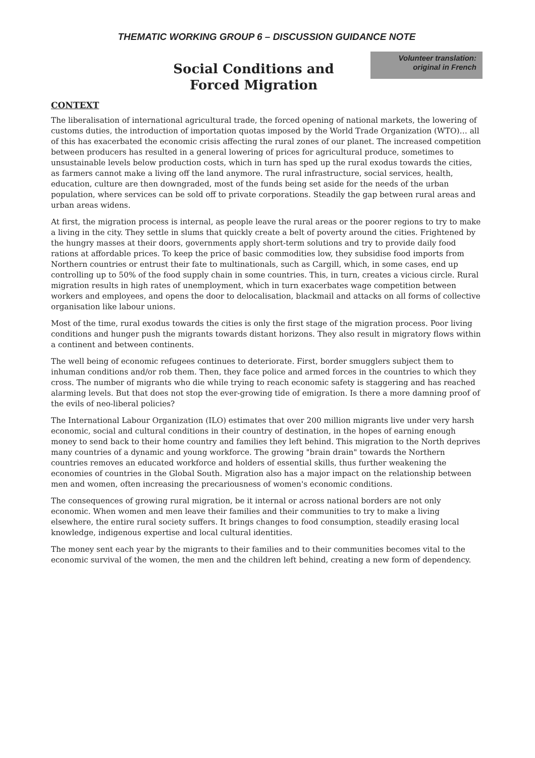THEMATIC WORKING GROUP 6 – DISCUSSION GUIDANCE NOTE
Social Conditions and
Forced Migration
Volunteer translation: original in French
CONTEXT
The liberalisation of international agricultural trade, the forced opening of national markets, the lowering of customs duties, the introduction of importation quotas imposed by the World Trade Organization (WTO)… all of this has exacerbated the economic crisis affecting the rural zones of our planet. The increased competition between producers has resulted in a general lowering of prices for agricultural produce, sometimes to unsustainable levels below production costs, which in turn has sped up the rural exodus towards the cities, as farmers cannot make a living off the land anymore. The rural infrastructure, social services, health, education, culture are then downgraded, most of the funds being set aside for the needs of the urban population, where services can be sold off to private corporations. Steadily the gap between rural areas and urban areas widens.
At first, the migration process is internal, as people leave the rural areas or the poorer regions to try to make a living in the city. They settle in slums that quickly create a belt of poverty around the cities. Frightened by the hungry masses at their doors, governments apply short-term solutions and try to provide daily food rations at affordable prices. To keep the price of basic commodities low, they subsidise food imports from Northern countries or entrust their fate to multinationals, such as Cargill, which, in some cases, end up controlling up to 50% of the food supply chain in some countries. This, in turn, creates a vicious circle. Rural migration results in high rates of unemployment, which in turn exacerbates wage competition between workers and employees, and opens the door to delocalisation, blackmail and attacks on all forms of collective organisation like labour unions.
Most of the time, rural exodus towards the cities is only the first stage of the migration process. Poor living conditions and hunger push the migrants towards distant horizons. They also result in migratory flows within a continent and between continents.
The well being of economic refugees continues to deteriorate. First, border smugglers subject them to inhuman conditions and/or rob them. Then, they face police and armed forces in the countries to which they cross. The number of migrants who die while trying to reach economic safety is staggering and has reached alarming levels. But that does not stop the ever-growing tide of emigration. Is there a more damning proof of the evils of neo-liberal policies?
The International Labour Organization (ILO) estimates that over 200 million migrants live under very harsh economic, social and cultural conditions in their country of destination, in the hopes of earning enough money to send back to their home country and families they left behind. This migration to the North deprives many countries of a dynamic and young workforce. The growing "brain drain" towards the Northern countries removes an educated workforce and holders of essential skills, thus further weakening the economies of countries in the Global South. Migration also has a major impact on the relationship between men and women, often increasing the precariousness of women's economic conditions.
The consequences of growing rural migration, be it internal or across national borders are not only economic. When women and men leave their families and their communities to try to make a living elsewhere, the entire rural society suffers. It brings changes to food consumption, steadily erasing local knowledge, indigenous expertise and local cultural identities.
The money sent each year by the migrants to their families and to their communities becomes vital to the economic survival of the women, the men and the children left behind, creating a new form of dependency.